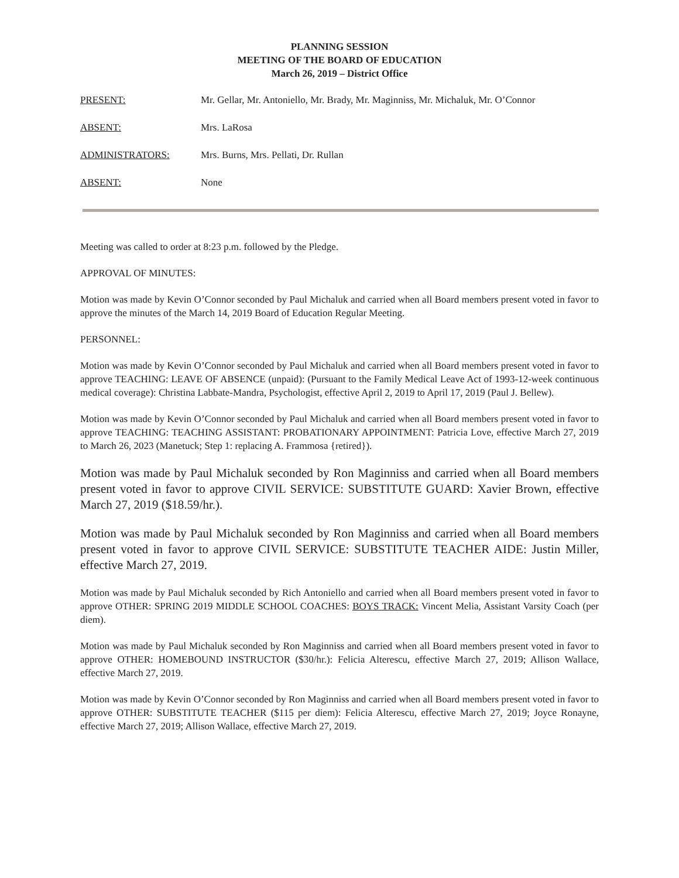PLANNING SESSION
MEETING OF THE BOARD OF EDUCATION
March 26, 2019 – District Office
PRESENT: Mr. Gellar, Mr. Antoniello, Mr. Brady, Mr. Maginniss, Mr. Michaluk, Mr. O’Connor
ABSENT: Mrs. LaRosa
ADMINISTRATORS: Mrs. Burns, Mrs. Pellati, Dr. Rullan
ABSENT: None
Meeting was called to order at 8:23 p.m. followed by the Pledge.
APPROVAL OF MINUTES:
Motion was made by Kevin O’Connor seconded by Paul Michaluk and carried when all Board members present voted in favor to approve the minutes of the March 14, 2019 Board of Education Regular Meeting.
PERSONNEL:
Motion was made by Kevin O’Connor seconded by Paul Michaluk and carried when all Board members present voted in favor to approve TEACHING: LEAVE OF ABSENCE (unpaid): (Pursuant to the Family Medical Leave Act of 1993-12-week continuous medical coverage): Christina Labbate-Mandra, Psychologist, effective April 2, 2019 to April 17, 2019 (Paul J. Bellew).
Motion was made by Kevin O’Connor seconded by Paul Michaluk and carried when all Board members present voted in favor to approve TEACHING: TEACHING ASSISTANT: PROBATIONARY APPOINTMENT: Patricia Love, effective March 27, 2019 to March 26, 2023 (Manetuck; Step 1: replacing A. Frammosa {retired}).
Motion was made by Paul Michaluk seconded by Ron Maginniss and carried when all Board members present voted in favor to approve CIVIL SERVICE: SUBSTITUTE GUARD: Xavier Brown, effective March 27, 2019 ($18.59/hr.).
Motion was made by Paul Michaluk seconded by Ron Maginniss and carried when all Board members present voted in favor to approve CIVIL SERVICE: SUBSTITUTE TEACHER AIDE: Justin Miller, effective March 27, 2019.
Motion was made by Paul Michaluk seconded by Rich Antoniello and carried when all Board members present voted in favor to approve OTHER: SPRING 2019 MIDDLE SCHOOL COACHES: BOYS TRACK: Vincent Melia, Assistant Varsity Coach (per diem).
Motion was made by Paul Michaluk seconded by Ron Maginniss and carried when all Board members present voted in favor to approve OTHER: HOMEBOUND INSTRUCTOR ($30/hr.): Felicia Alterescu, effective March 27, 2019; Allison Wallace, effective March 27, 2019.
Motion was made by Kevin O’Connor seconded by Ron Maginniss and carried when all Board members present voted in favor to approve OTHER: SUBSTITUTE TEACHER ($115 per diem): Felicia Alterescu, effective March 27, 2019; Joyce Ronayne, effective March 27, 2019; Allison Wallace, effective March 27, 2019.